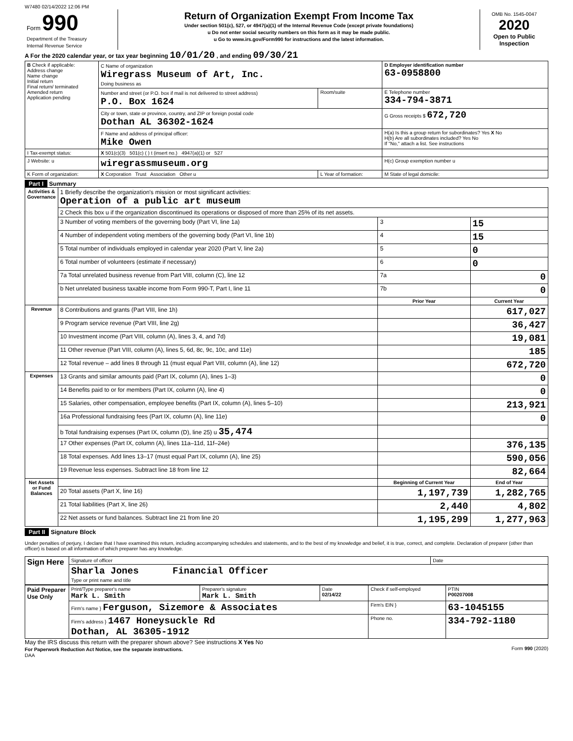W7480 02/14/2022 12:06 PM
| Form 990 Department of the Treasury Internal Revenue Service | Return of Organization Exempt From Income Tax Under section 501(c), 527, or 4947(a)(1) of the Internal Revenue Code (except private foundations) u Do not enter social security numbers on this form as it may be made public. u Go to www.irs.gov/Form990 for instructions and the latest information. | OMB No. 1545-0047 2020 Open to Public Inspection |
A For the 2020 calendar year, or tax year beginning 10/01/20 , and ending 09/30/21
| B Check if applicable: Address change Name change Initial return Final return/ terminated Amended return Application pending | C Name of organization Wiregrass Museum of Art, Inc. Doing business as | | D Employer identification number 63-0958800 |
| | Number and street (or P.O. box if mail is not delivered to street address) P.O. Box 1624 | Room/suite | E Telephone number 334-794-3871 |
| | City or town, state or province, country, and ZIP or foreign postal code Dothan AL 36302-1624 | | G Gross receipts $ 672,720 |
| | F Name and address of principal officer: Mike Owen | | H(a) Is this a group return for subordinates? Yes X No H(b) Are all subordinates included? Yes No If "No," attach a list. See instructions |
| I Tax-exempt status: | X 501(c)(3) 501(c) ( ) t (insert no.) 4947(a)(1) or 527 | | |
| J Website: u | wiregrassmuseum.org | | H(c) Group exemption number u |
| K Form of organization: | X Corporation Trust Association Other u | L Year of formation: | M State of legal domicile: |
Part I Summary
| Activities & Governance | 1 Briefly describe the organization's mission or most significant activities: Operation of a public art museum | | | |
| | 2 Check this box u if the organization discontinued its operations or disposed of more than 25% of its net assets. | | | |
| | 3 Number of voting members of the governing body (Part VI, line 1a) | | 3 | 15 |
| | 4 Number of independent voting members of the governing body (Part VI, line 1b) | | 4 | 15 |
| | 5 Total number of individuals employed in calendar year 2020 (Part V, line 2a) | | 5 | 0 |
| | 6 Total number of volunteers (estimate if necessary) | | 6 | 0 |
| | 7a Total unrelated business revenue from Part VIII, column (C), line 12 | | 7a | 0 |
| | b Net unrelated business taxable income from Form 990-T, Part I, line 11 | | 7b | 0 |
| | | Prior Year | | Current Year |
| Revenue | 8 Contributions and grants (Part VIII, line 1h) | | | 617,027 |
| | 9 Program service revenue (Part VIII, line 2g) | | | 36,427 |
| | 10 Investment income (Part VIII, column (A), lines 3, 4, and 7d) | | | 19,081 |
| | 11 Other revenue (Part VIII, column (A), lines 5, 6d, 8c, 9c, 10c, and 11e) | | | 185 |
| | 12 Total revenue – add lines 8 through 11 (must equal Part VIII, column (A), line 12) | | | 672,720 |
| Expenses | 13 Grants and similar amounts paid (Part IX, column (A), lines 1–3) | | | 0 |
| | 14 Benefits paid to or for members (Part IX, column (A), line 4) | | | 0 |
| | 15 Salaries, other compensation, employee benefits (Part IX, column (A), lines 5–10) | | | 213,921 |
| | 16a Professional fundraising fees (Part IX, column (A), line 11e) | | | 0 |
| | b Total fundraising expenses (Part IX, column (D), line 25) u 35,474 | | | |
| | 17 Other expenses (Part IX, column (A), lines 11a–11d, 11f–24e) | | | 376,135 |
| | 18 Total expenses. Add lines 13–17 (must equal Part IX, column (A), line 25) | | | 590,056 |
| | 19 Revenue less expenses. Subtract line 18 from line 12 | | | 82,664 |
| Net Assets or Fund Balances | | Beginning of Current Year | | End of Year |
| | 20 Total assets (Part X, line 16) | 1,197,739 | | 1,282,765 |
| | 21 Total liabilities (Part X, line 26) | 2,440 | | 4,802 |
| | 22 Net assets or fund balances. Subtract line 21 from line 20 | 1,195,299 | | 1,277,963 |
Part II Signature Block
Under penalties of perjury, I declare that I have examined this return, including accompanying schedules and statements, and to the best of my knowledge and belief, it is true, correct, and complete. Declaration of preparer (other than officer) is based on all information of which preparer has any knowledge.
| Sign Here | Signature of officer | Date |
| | Sharla Jones Financial Officer Type or print name and title | |
| Paid Preparer Use Only | Print/Type preparer's name Mark L. Smith | Preparer's signature Mark L. Smith | Date 02/14/22 | Check if self-employed | PTIN P00207008 |
| | Firm's name } Ferguson, Sizemore & Associates | | | Firm's EIN } | 63-1045155 |
| | Firm's address } 1467 Honeysuckle Rd Dothan, AL 36305-1912 | | | Phone no. | 334-792-1180 |
May the IRS discuss this return with the preparer shown above? See instructions X Yes No
For Paperwork Reduction Act Notice, see the separate instructions. Form 990 (2020)
DAA